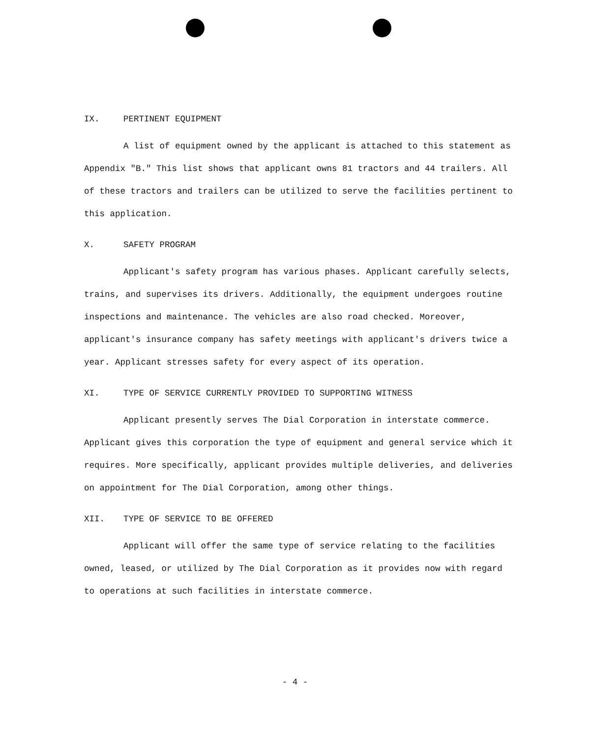IX. PERTINENT EQUIPMENT
A list of equipment owned by the applicant is attached to this statement as Appendix "B." This list shows that applicant owns 81 tractors and 44 trailers. All of these tractors and trailers can be utilized to serve the facilities pertinent to this application.
X. SAFETY PROGRAM
Applicant's safety program has various phases. Applicant carefully selects, trains, and supervises its drivers. Additionally, the equipment undergoes routine inspections and maintenance. The vehicles are also road checked. Moreover, applicant's insurance company has safety meetings with applicant's drivers twice a year. Applicant stresses safety for every aspect of its operation.
XI. TYPE OF SERVICE CURRENTLY PROVIDED TO SUPPORTING WITNESS
Applicant presently serves The Dial Corporation in interstate commerce. Applicant gives this corporation the type of equipment and general service which it requires. More specifically, applicant provides multiple deliveries, and deliveries on appointment for The Dial Corporation, among other things.
XII. TYPE OF SERVICE TO BE OFFERED
Applicant will offer the same type of service relating to the facilities owned, leased, or utilized by The Dial Corporation as it provides now with regard to operations at such facilities in interstate commerce.
- 4 -